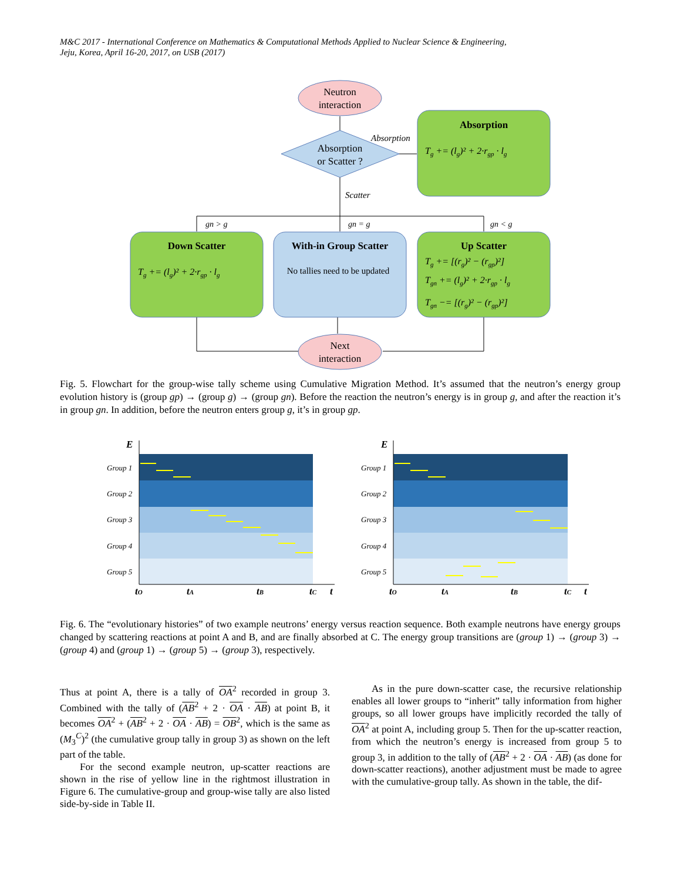M&C 2017 - International Conference on Mathematics & Computational Methods Applied to Nuclear Science & Engineering,
Jeju, Korea, April 16-20, 2017, on USB (2017)
Neutron
interaction
Absorption
or Scatter ?
Absorption
Scatter
Absorption
Tg += (lg)² + 2·rgp · lg
gn > g
gn = g
gn < g
Down Scatter
Tg += (lg)² + 2·rgp · lg
With-in Group Scatter
No tallies need to be updated
Up Scatter
Tg += [(rg)² − (rgp)²]
Tgn += (lg)² + 2·rgp · lg
Tgn −= [(rg)² − (rgp)²]
Next
interaction
Fig. 5. Flowchart for the group-wise tally scheme using Cumulative Migration Method. It’s assumed that the neutron’s energy group evolution history is (group gp) → (group g) → (group gn). Before the reaction the neutron’s energy is in group g, and after the reaction it’s in group gn. In addition, before the neutron enters group g, it’s in group gp.
Group 1
Group 2
Group 3
Group 4
Group 5
Group 1
Group 2
Group 3
Group 4
Group 5
E
tO
tA
tB
tC
t
E
tO
tA
tB
tC
t
Fig. 6. The “evolutionary histories” of two example neutrons’ energy versus reaction sequence. Both example neutrons have energy groups changed by scattering reactions at point A and B, and are finally absorbed at C. The energy group transitions are (group 1) → (group 3) → (group 4) and (group 1) → (group 5) → (group 3), respectively.
Thus at point A, there is a tally of OA<sup>2</sup> recorded in group 3. Combined with the tally of (AB<sup>2</sup> + 2 · OA · AB) at point B, it becomes OA<sup>2</sup> + (AB<sup>2</sup> + 2 · OA · AB) = OB<sup>2</sup>, which is the same as (M<sub>3</sub><sup>C</sup>)<sup>2</sup> (the cumulative group tally in group 3) as shown on the left part of the table.
For the second example neutron, up-scatter reactions are shown in the rise of yellow line in the rightmost illustration in Figure 6. The cumulative-group and group-wise tally are also listed side-by-side in Table II.
As in the pure down-scatter case, the recursive relationship enables all lower groups to “inherit” tally information from higher groups, so all lower groups have implicitly recorded the tally of OA<sup>2</sup> at point A, including group 5. Then for the up-scatter reaction, from which the neutron’s energy is increased from group 5 to group 3, in addition to the tally of (AB<sup>2</sup> + 2 · OA · AB) (as done for down-scatter reactions), another adjustment must be made to agree with the cumulative-group tally. As shown in the table, the dif-